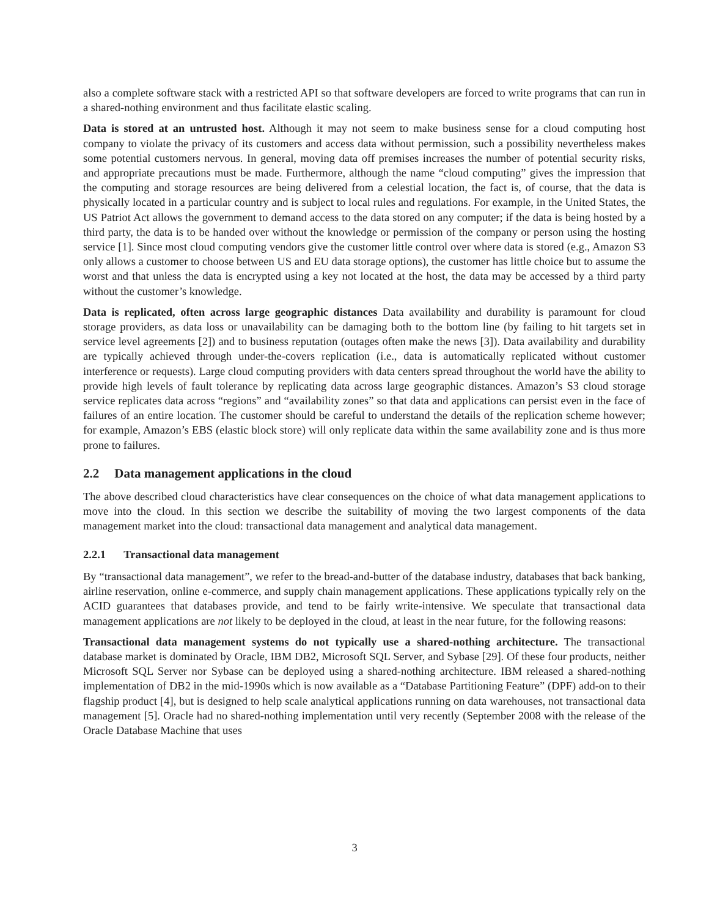also a complete software stack with a restricted API so that software developers are forced to write programs that can run in a shared-nothing environment and thus facilitate elastic scaling.
Data is stored at an untrusted host. Although it may not seem to make business sense for a cloud computing host company to violate the privacy of its customers and access data without permission, such a possibility nevertheless makes some potential customers nervous. In general, moving data off premises increases the number of potential security risks, and appropriate precautions must be made. Furthermore, although the name “cloud computing” gives the impression that the computing and storage resources are being delivered from a celestial location, the fact is, of course, that the data is physically located in a particular country and is subject to local rules and regulations. For example, in the United States, the US Patriot Act allows the government to demand access to the data stored on any computer; if the data is being hosted by a third party, the data is to be handed over without the knowledge or permission of the company or person using the hosting service [1]. Since most cloud computing vendors give the customer little control over where data is stored (e.g., Amazon S3 only allows a customer to choose between US and EU data storage options), the customer has little choice but to assume the worst and that unless the data is encrypted using a key not located at the host, the data may be accessed by a third party without the customer’s knowledge.
Data is replicated, often across large geographic distances Data availability and durability is paramount for cloud storage providers, as data loss or unavailability can be damaging both to the bottom line (by failing to hit targets set in service level agreements [2]) and to business reputation (outages often make the news [3]). Data availability and durability are typically achieved through under-the-covers replication (i.e., data is automatically replicated without customer interference or requests). Large cloud computing providers with data centers spread throughout the world have the ability to provide high levels of fault tolerance by replicating data across large geographic distances. Amazon’s S3 cloud storage service replicates data across “regions” and “availability zones” so that data and applications can persist even in the face of failures of an entire location. The customer should be careful to understand the details of the replication scheme however; for example, Amazon’s EBS (elastic block store) will only replicate data within the same availability zone and is thus more prone to failures.
2.2 Data management applications in the cloud
The above described cloud characteristics have clear consequences on the choice of what data management applications to move into the cloud. In this section we describe the suitability of moving the two largest components of the data management market into the cloud: transactional data management and analytical data management.
2.2.1 Transactional data management
By “transactional data management”, we refer to the bread-and-butter of the database industry, databases that back banking, airline reservation, online e-commerce, and supply chain management applications. These applications typically rely on the ACID guarantees that databases provide, and tend to be fairly write-intensive. We speculate that transactional data management applications are not likely to be deployed in the cloud, at least in the near future, for the following reasons:
Transactional data management systems do not typically use a shared-nothing architecture. The transactional database market is dominated by Oracle, IBM DB2, Microsoft SQL Server, and Sybase [29]. Of these four products, neither Microsoft SQL Server nor Sybase can be deployed using a shared-nothing architecture. IBM released a shared-nothing implementation of DB2 in the mid-1990s which is now available as a “Database Partitioning Feature” (DPF) add-on to their flagship product [4], but is designed to help scale analytical applications running on data warehouses, not transactional data management [5]. Oracle had no shared-nothing implementation until very recently (September 2008 with the release of the Oracle Database Machine that uses
3